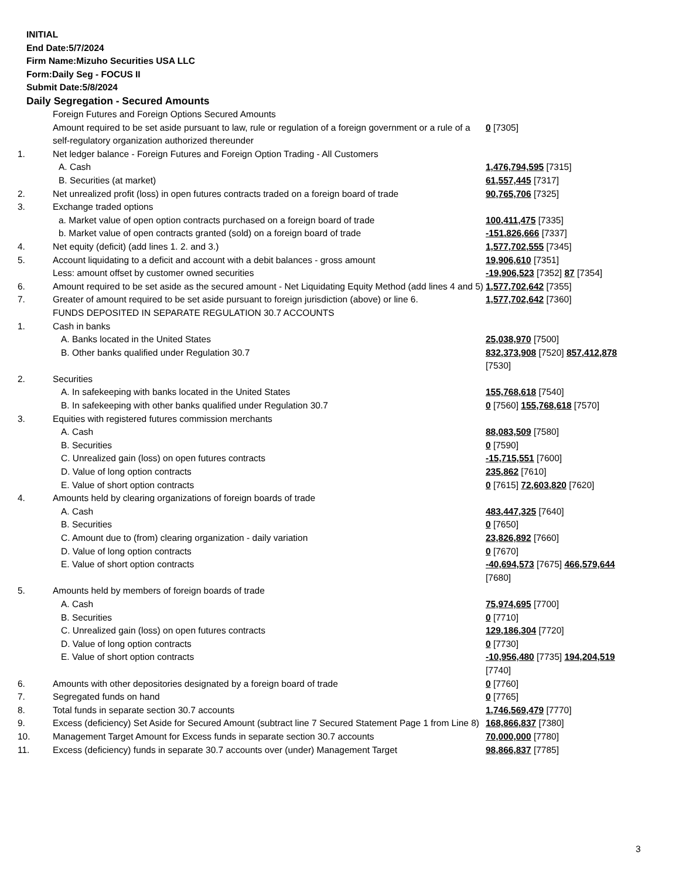INITIAL
End Date:5/7/2024
Firm Name:Mizuho Securities USA LLC
Form:Daily Seg - FOCUS II
Submit Date:5/8/2024
Daily Segregation - Secured Amounts
| | Foreign Futures and Foreign Options Secured Amounts | |
| | Amount required to be set aside pursuant to law, rule or regulation of a foreign government or a rule of a self-regulatory organization authorized thereunder | 0 [7305] |
| 1. | Net ledger balance - Foreign Futures and Foreign Option Trading - All Customers | |
| | A. Cash | 1,476,794,595 [7315] |
| | B. Securities (at market) | 61,557,445 [7317] |
| 2. | Net unrealized profit (loss) in open futures contracts traded on a foreign board of trade | 90,765,706 [7325] |
| 3. | Exchange traded options | |
| | a. Market value of open option contracts purchased on a foreign board of trade | 100,411,475 [7335] |
| | b. Market value of open contracts granted (sold) on a foreign board of trade | -151,826,666 [7337] |
| 4. | Net equity (deficit) (add lines 1. 2. and 3.) | 1,577,702,555 [7345] |
| 5. | Account liquidating to a deficit and account with a debit balances - gross amount | 19,906,610 [7351] |
| | Less: amount offset by customer owned securities | -19,906,523 [7352] 87 [7354] |
| 6. | Amount required to be set aside as the secured amount - Net Liquidating Equity Method (add lines 4 and 5) | 1,577,702,642 [7355] |
| 7. | Greater of amount required to be set aside pursuant to foreign jurisdiction (above) or line 6. | 1,577,702,642 [7360] |
| | FUNDS DEPOSITED IN SEPARATE REGULATION 30.7 ACCOUNTS | |
| 1. | Cash in banks | |
| | A. Banks located in the United States | 25,038,970 [7500] |
| | B. Other banks qualified under Regulation 30.7 | 832,373,908 [7520] 857,412,878 [7530] |
| 2. | Securities | |
| | A. In safekeeping with banks located in the United States | 155,768,618 [7540] |
| | B. In safekeeping with other banks qualified under Regulation 30.7 | 0 [7560] 155,768,618 [7570] |
| 3. | Equities with registered futures commission merchants | |
| | A. Cash | 88,083,509 [7580] |
| | B. Securities | 0 [7590] |
| | C. Unrealized gain (loss) on open futures contracts | -15,715,551 [7600] |
| | D. Value of long option contracts | 235,862 [7610] |
| | E. Value of short option contracts | 0 [7615] 72,603,820 [7620] |
| 4. | Amounts held by clearing organizations of foreign boards of trade | |
| | A. Cash | 483,447,325 [7640] |
| | B. Securities | 0 [7650] |
| | C. Amount due to (from) clearing organization - daily variation | 23,826,892 [7660] |
| | D. Value of long option contracts | 0 [7670] |
| | E. Value of short option contracts | -40,694,573 [7675] 466,579,644 [7680] |
| 5. | Amounts held by members of foreign boards of trade | |
| | A. Cash | 75,974,695 [7700] |
| | B. Securities | 0 [7710] |
| | C. Unrealized gain (loss) on open futures contracts | 129,186,304 [7720] |
| | D. Value of long option contracts | 0 [7730] |
| | E. Value of short option contracts | -10,956,480 [7735] 194,204,519 [7740] |
| 6. | Amounts with other depositories designated by a foreign board of trade | 0 [7760] |
| 7. | Segregated funds on hand | 0 [7765] |
| 8. | Total funds in separate section 30.7 accounts | 1,746,569,479 [7770] |
| 9. | Excess (deficiency) Set Aside for Secured Amount (subtract line 7 Secured Statement Page 1 from Line 8) | 168,866,837 [7380] |
| 10. | Management Target Amount for Excess funds in separate section 30.7 accounts | 70,000,000 [7780] |
| 11. | Excess (deficiency) funds in separate 30.7 accounts over (under) Management Target | 98,866,837 [7785] |
3